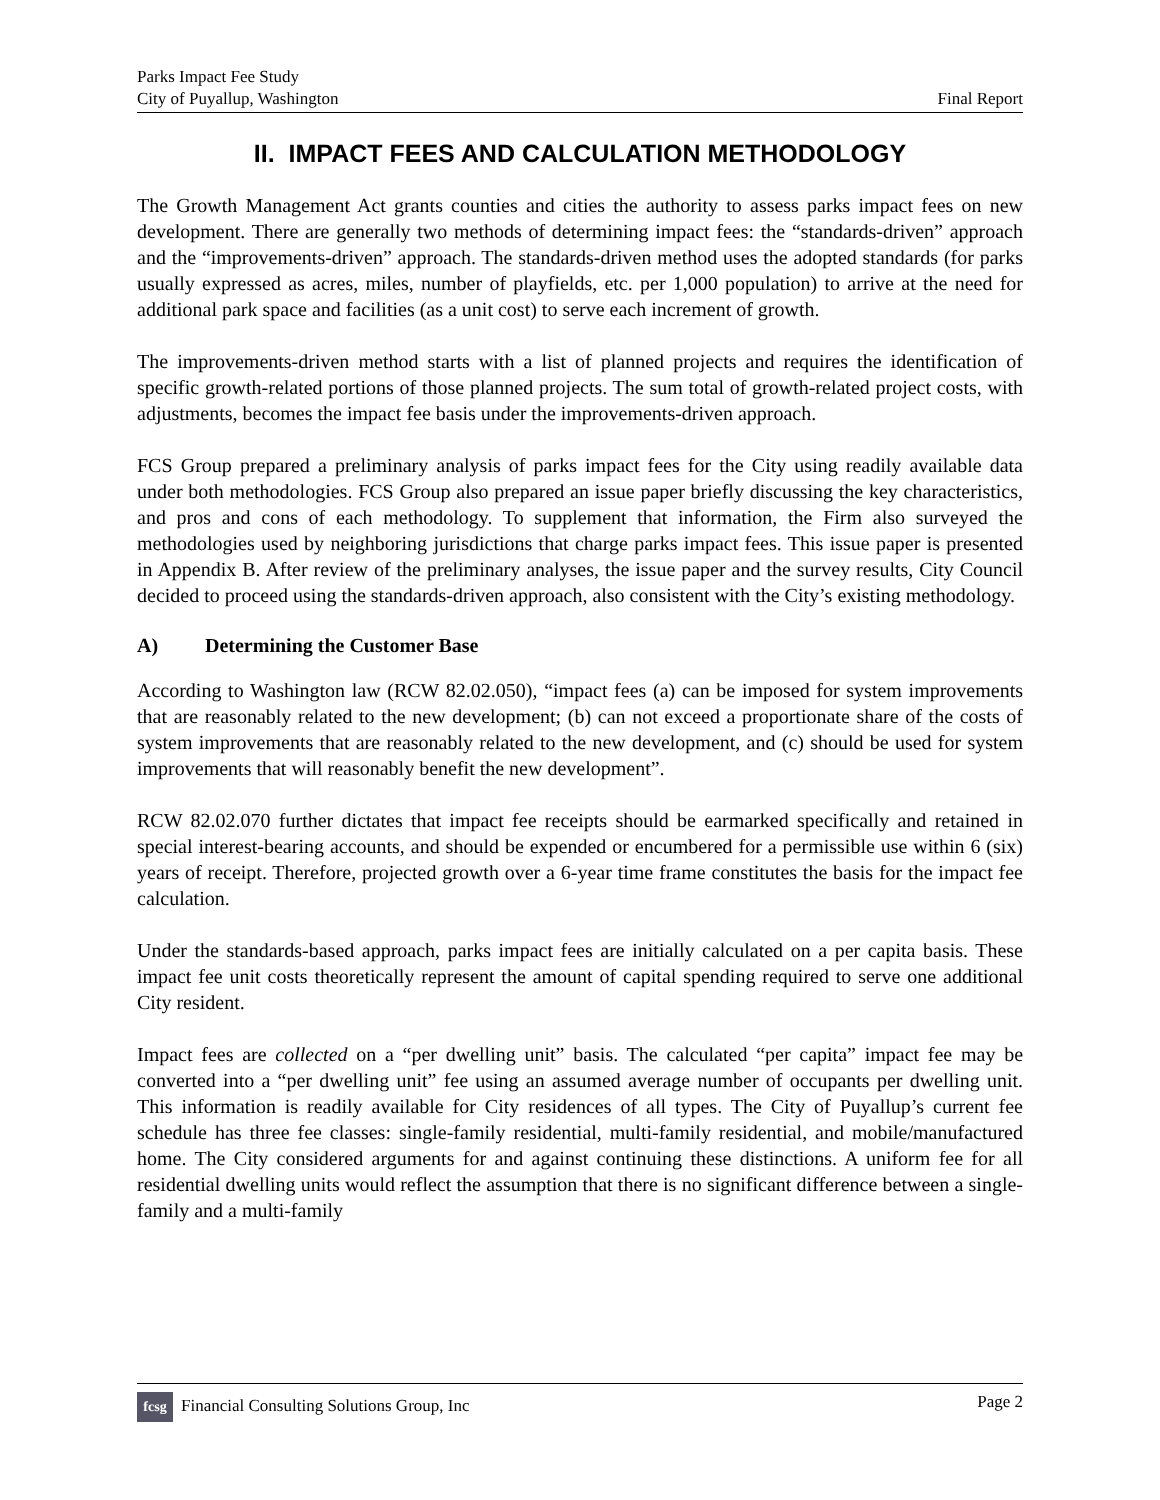Parks Impact Fee Study
City of Puyallup, Washington
Final Report
II. IMPACT FEES AND CALCULATION METHODOLOGY
The Growth Management Act grants counties and cities the authority to assess parks impact fees on new development. There are generally two methods of determining impact fees: the “standards-driven” approach and the “improvements-driven” approach. The standards-driven method uses the adopted standards (for parks usually expressed as acres, miles, number of playfields, etc. per 1,000 population) to arrive at the need for additional park space and facilities (as a unit cost) to serve each increment of growth.
The improvements-driven method starts with a list of planned projects and requires the identification of specific growth-related portions of those planned projects. The sum total of growth-related project costs, with adjustments, becomes the impact fee basis under the improvements-driven approach.
FCS Group prepared a preliminary analysis of parks impact fees for the City using readily available data under both methodologies. FCS Group also prepared an issue paper briefly discussing the key characteristics, and pros and cons of each methodology. To supplement that information, the Firm also surveyed the methodologies used by neighboring jurisdictions that charge parks impact fees. This issue paper is presented in Appendix B. After review of the preliminary analyses, the issue paper and the survey results, City Council decided to proceed using the standards-driven approach, also consistent with the City’s existing methodology.
A) Determining the Customer Base
According to Washington law (RCW 82.02.050), “impact fees (a) can be imposed for system improvements that are reasonably related to the new development; (b) can not exceed a proportionate share of the costs of system improvements that are reasonably related to the new development, and (c) should be used for system improvements that will reasonably benefit the new development”.
RCW 82.02.070 further dictates that impact fee receipts should be earmarked specifically and retained in special interest-bearing accounts, and should be expended or encumbered for a permissible use within 6 (six) years of receipt. Therefore, projected growth over a 6-year time frame constitutes the basis for the impact fee calculation.
Under the standards-based approach, parks impact fees are initially calculated on a per capita basis. These impact fee unit costs theoretically represent the amount of capital spending required to serve one additional City resident.
Impact fees are collected on a “per dwelling unit” basis. The calculated “per capita” impact fee may be converted into a “per dwelling unit” fee using an assumed average number of occupants per dwelling unit. This information is readily available for City residences of all types. The City of Puyallup’s current fee schedule has three fee classes: single-family residential, multi-family residential, and mobile/manufactured home. The City considered arguments for and against continuing these distinctions. A uniform fee for all residential dwelling units would reflect the assumption that there is no significant difference between a single-family and a multi-family
fcsg Financial Consulting Solutions Group, Inc
Page 2